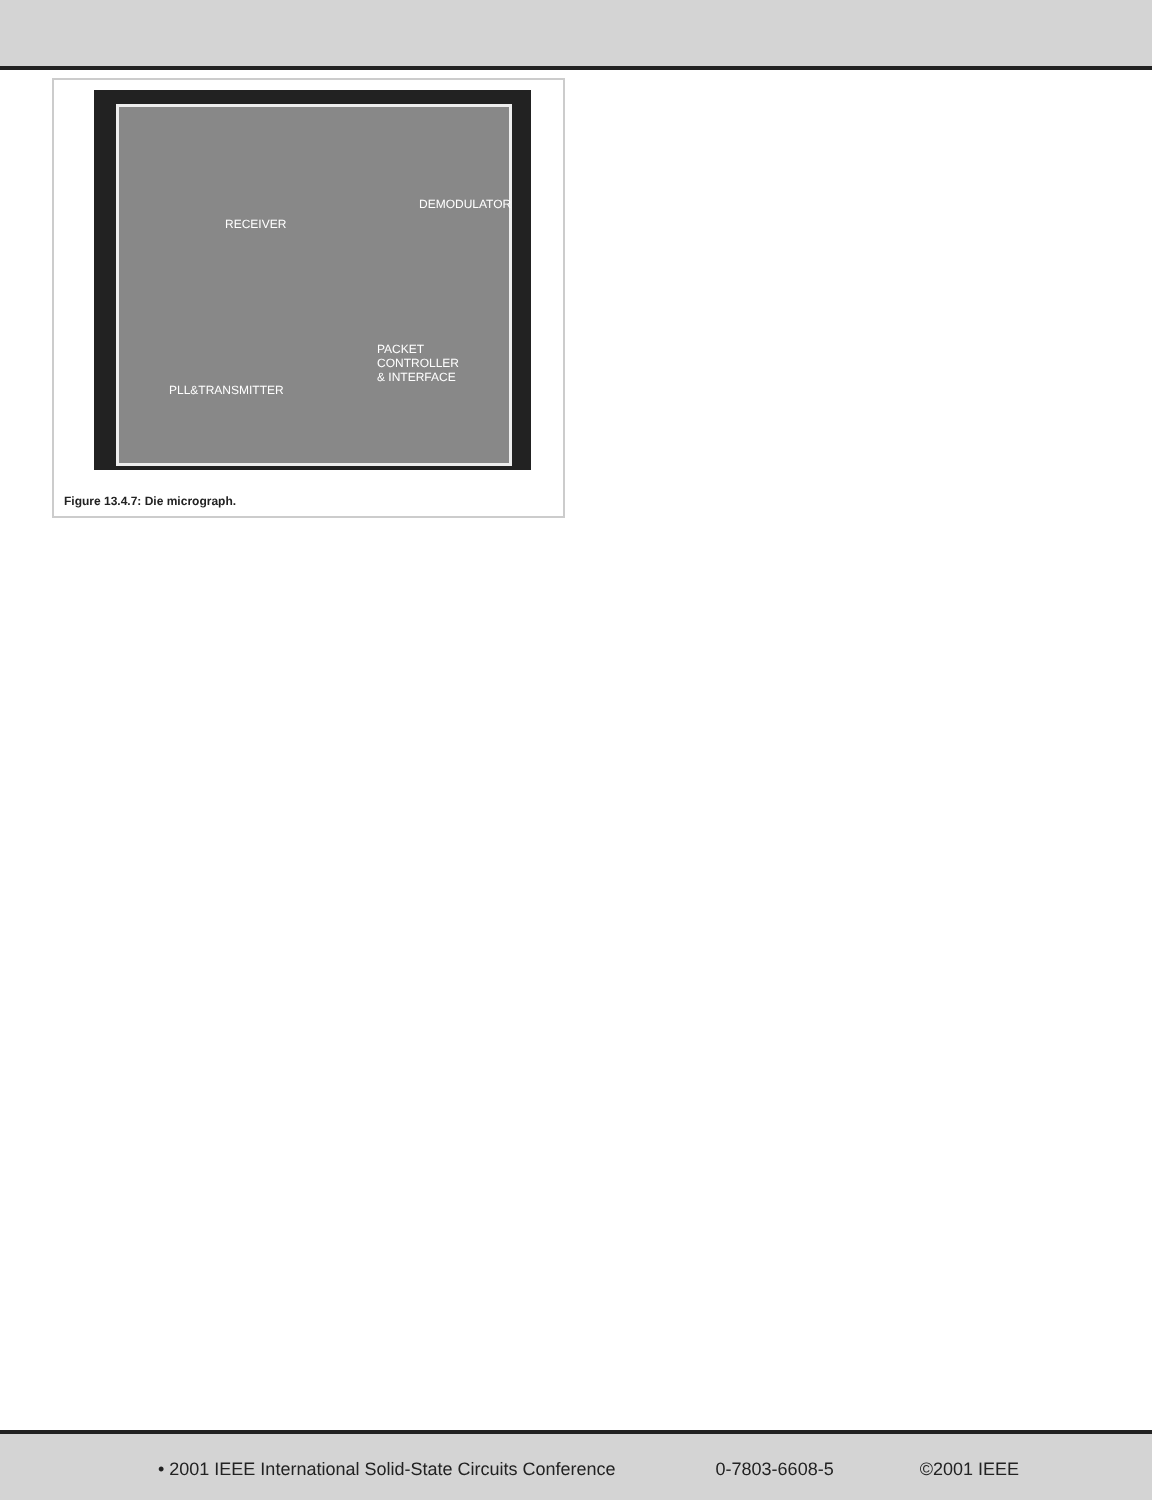RECEIVER
DEMODULATOR
PACKET
CONTROLLER
& INTERFACE
PLL&TRANSMITTER
Figure 13.4.7: Die micrograph.
• 2001 IEEE International Solid-State Circuits Conference 0-7803-6608-5 ©2001 IEEE